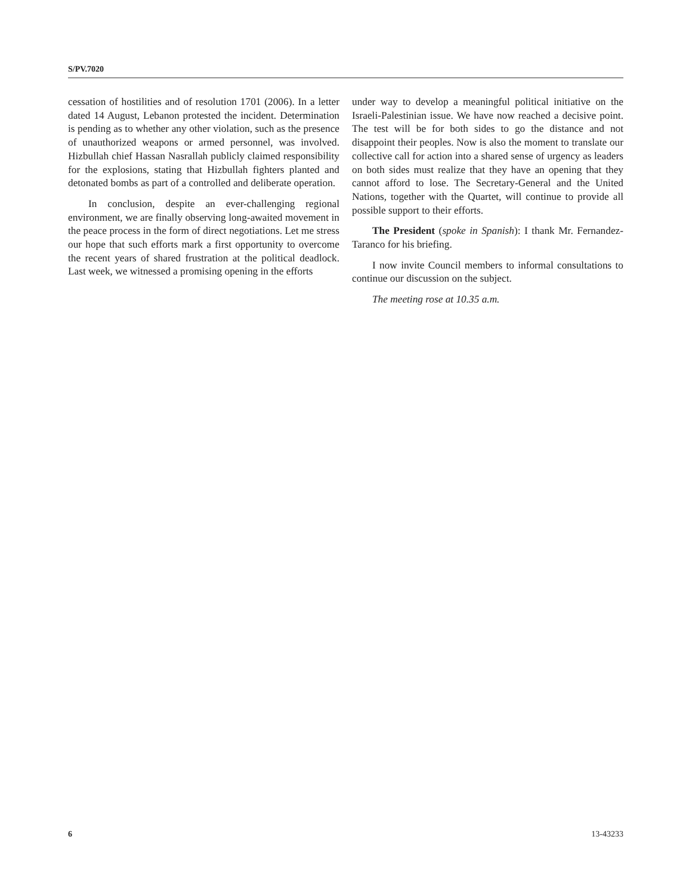S/PV.7020
cessation of hostilities and of resolution 1701 (2006). In a letter dated 14 August, Lebanon protested the incident. Determination is pending as to whether any other violation, such as the presence of unauthorized weapons or armed personnel, was involved. Hizbullah chief Hassan Nasrallah publicly claimed responsibility for the explosions, stating that Hizbullah fighters planted and detonated bombs as part of a controlled and deliberate operation.
In conclusion, despite an ever-challenging regional environment, we are finally observing long-awaited movement in the peace process in the form of direct negotiations. Let me stress our hope that such efforts mark a first opportunity to overcome the recent years of shared frustration at the political deadlock. Last week, we witnessed a promising opening in the efforts
under way to develop a meaningful political initiative on the Israeli-Palestinian issue. We have now reached a decisive point. The test will be for both sides to go the distance and not disappoint their peoples. Now is also the moment to translate our collective call for action into a shared sense of urgency as leaders on both sides must realize that they have an opening that they cannot afford to lose. The Secretary-General and the United Nations, together with the Quartet, will continue to provide all possible support to their efforts.
The President (spoke in Spanish): I thank Mr. Fernandez-Taranco for his briefing.
I now invite Council members to informal consultations to continue our discussion on the subject.
The meeting rose at 10.35 a.m.
6 13-43233